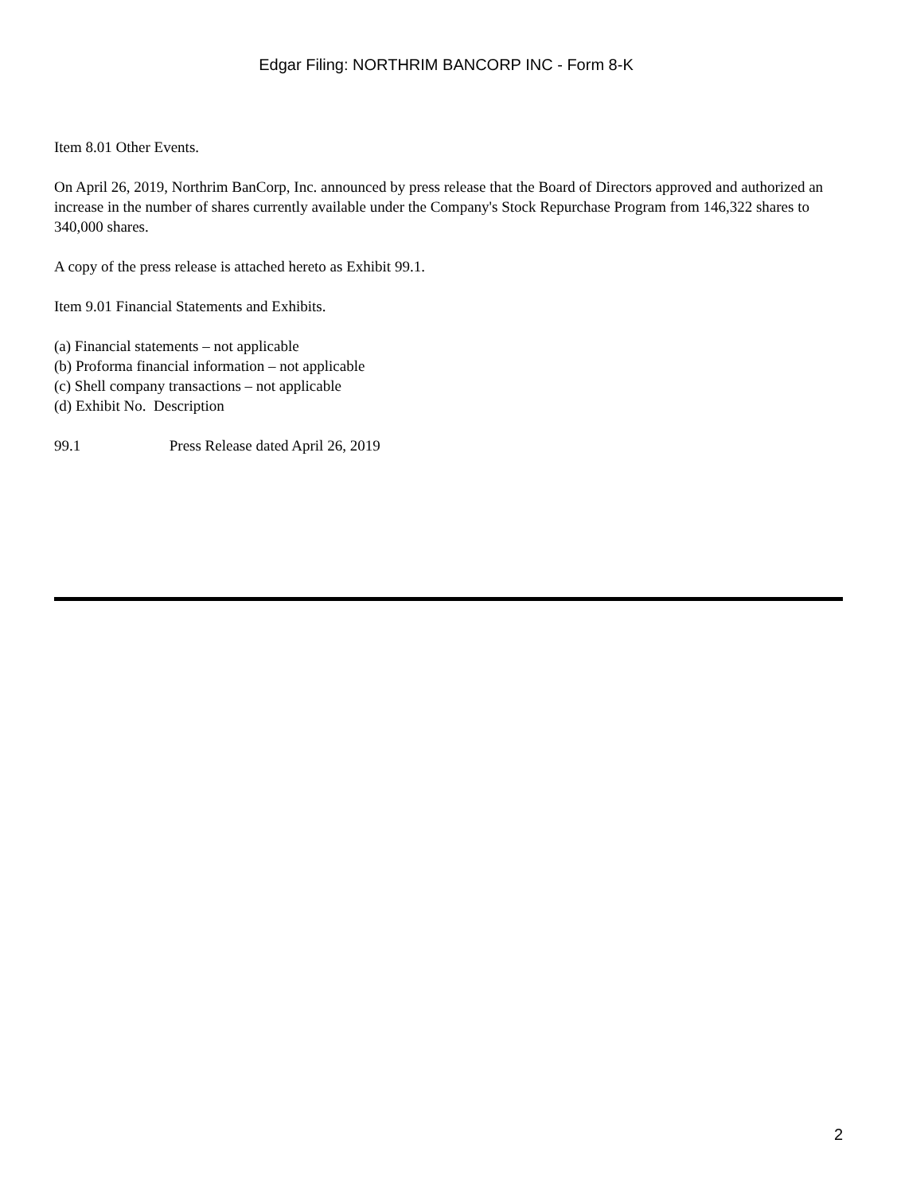Edgar Filing: NORTHRIM BANCORP INC - Form 8-K
Item 8.01 Other Events.
On April 26, 2019, Northrim BanCorp, Inc. announced by press release that the Board of Directors approved and authorized an increase in the number of shares currently available under the Company's Stock Repurchase Program from 146,322 shares to 340,000 shares.
A copy of the press release is attached hereto as Exhibit 99.1.
Item 9.01 Financial Statements and Exhibits.
(a) Financial statements – not applicable
(b) Proforma financial information – not applicable
(c) Shell company transactions – not applicable
(d) Exhibit No. Description
99.1 Press Release dated April 26, 2019
2